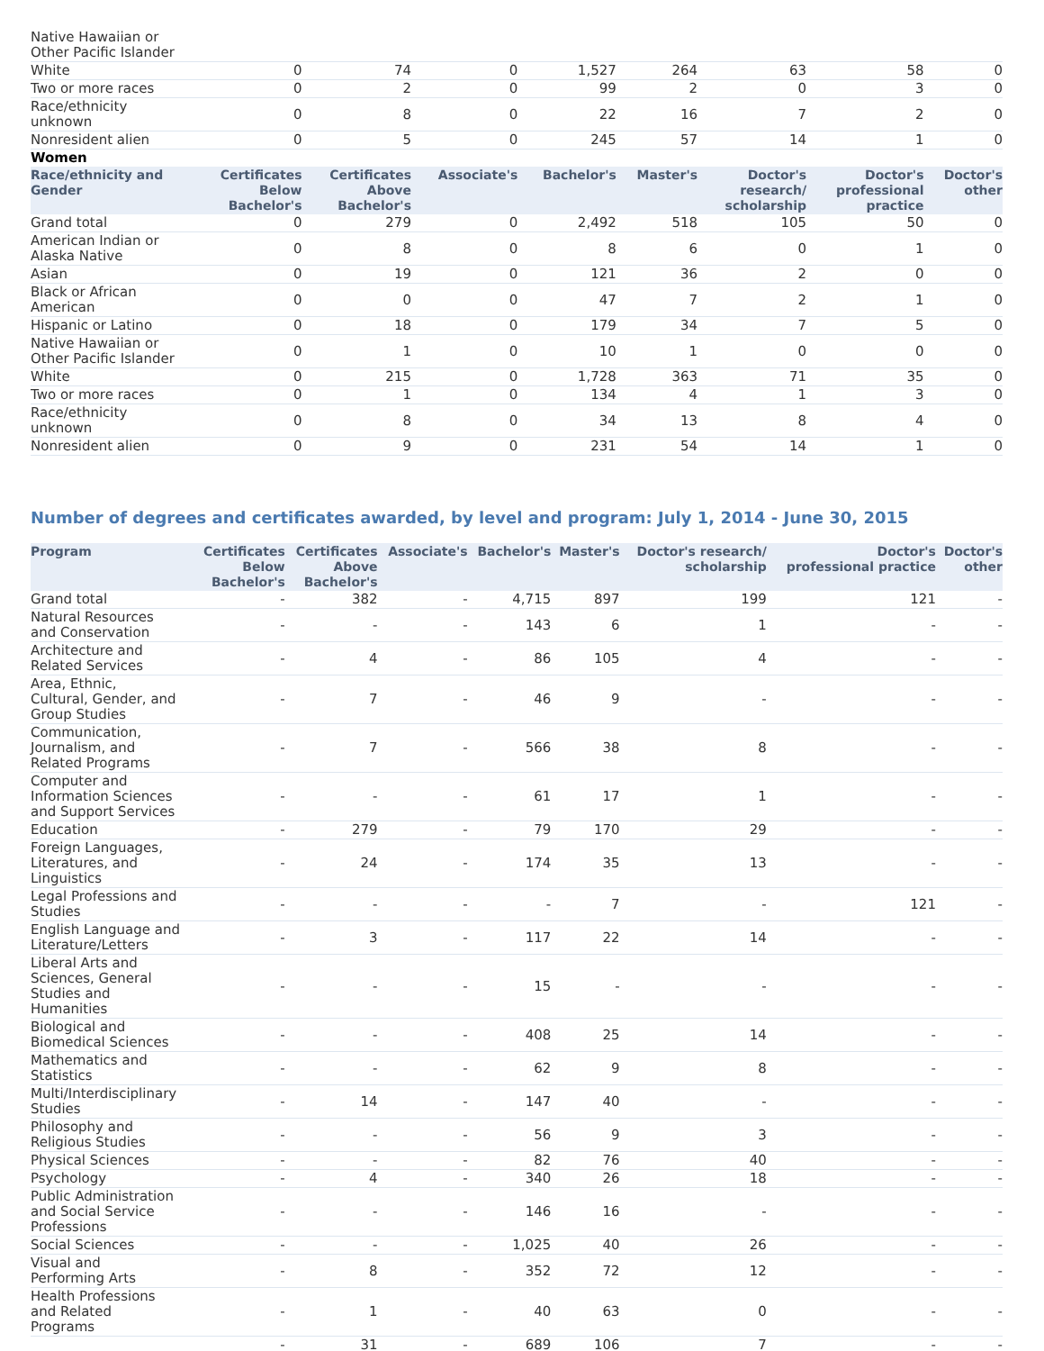| Native Hawaiian or Other Pacific Islander | | | | | | | | |
| White | 0 | 74 | 0 | 1,527 | 264 | 63 | 58 | 0 |
| Two or more races | 0 | 2 | 0 | 99 | 2 | 0 | 3 | 0 |
| Race/ethnicity unknown | 0 | 8 | 0 | 22 | 16 | 7 | 2 | 0 |
| Nonresident alien | 0 | 5 | 0 | 245 | 57 | 14 | 1 | 0 |
| Women | | | | | | | | |
| Race/ethnicity and Gender | Certificates Below Bachelor's | Certificates Above Bachelor's | Associate's | Bachelor's | Master's | Doctor's research/ scholarship | Doctor's professional practice | Doctor's other |
| Grand total | 0 | 279 | 0 | 2,492 | 518 | 105 | 50 | 0 |
| American Indian or Alaska Native | 0 | 8 | 0 | 8 | 6 | 0 | 1 | 0 |
| Asian | 0 | 19 | 0 | 121 | 36 | 2 | 0 | 0 |
| Black or African American | 0 | 0 | 0 | 47 | 7 | 2 | 1 | 0 |
| Hispanic or Latino | 0 | 18 | 0 | 179 | 34 | 7 | 5 | 0 |
| Native Hawaiian or Other Pacific Islander | 0 | 1 | 0 | 10 | 1 | 0 | 0 | 0 |
| White | 0 | 215 | 0 | 1,728 | 363 | 71 | 35 | 0 |
| Two or more races | 0 | 1 | 0 | 134 | 4 | 1 | 3 | 0 |
| Race/ethnicity unknown | 0 | 8 | 0 | 34 | 13 | 8 | 4 | 0 |
| Nonresident alien | 0 | 9 | 0 | 231 | 54 | 14 | 1 | 0 |
Number of degrees and certificates awarded, by level and program: July 1, 2014 - June 30, 2015
| Program | Certificates Below Bachelor's | Certificates Above Bachelor's | Associate's | Bachelor's | Master's | Doctor's research/ scholarship | Doctor's professional practice | Doctor's other |
| --- | --- | --- | --- | --- | --- | --- | --- | --- |
| Grand total | - | 382 | - | 4,715 | 897 | 199 | 121 | - |
| Natural Resources and Conservation | - | - | - | 143 | 6 | 1 | - | - |
| Architecture and Related Services | - | 4 | - | 86 | 105 | 4 | - | - |
| Area, Ethnic, Cultural, Gender, and Group Studies | - | 7 | - | 46 | 9 | - | - | - |
| Communication, Journalism, and Related Programs | - | 7 | - | 566 | 38 | 8 | - | - |
| Computer and Information Sciences and Support Services | - | - | - | 61 | 17 | 1 | - | - |
| Education | - | 279 | - | 79 | 170 | 29 | - | - |
| Foreign Languages, Literatures, and Linguistics | - | 24 | - | 174 | 35 | 13 | - | - |
| Legal Professions and Studies | - | - | - | - | 7 | - | 121 | - |
| English Language and Literature/Letters | - | 3 | - | 117 | 22 | 14 | - | - |
| Liberal Arts and Sciences, General Studies and Humanities | - | - | - | 15 | - | - | - | - |
| Biological and Biomedical Sciences | - | - | - | 408 | 25 | 14 | - | - |
| Mathematics and Statistics | - | - | - | 62 | 9 | 8 | - | - |
| Multi/Interdisciplinary Studies | - | 14 | - | 147 | 40 | - | - | - |
| Philosophy and Religious Studies | - | - | - | 56 | 9 | 3 | - | - |
| Physical Sciences | - | - | - | 82 | 76 | 40 | - | - |
| Psychology | - | 4 | - | 340 | 26 | 18 | - | - |
| Public Administration and Social Service Professions | - | - | - | 146 | 16 | - | - | - |
| Social Sciences | - | - | - | 1,025 | 40 | 26 | - | - |
| Visual and Performing Arts | - | 8 | - | 352 | 72 | 12 | - | - |
| Health Professions and Related Programs | - | 1 | - | 40 | 63 | 0 | - | - |
| | - | 31 | - | 689 | 106 | 7 | - | - |